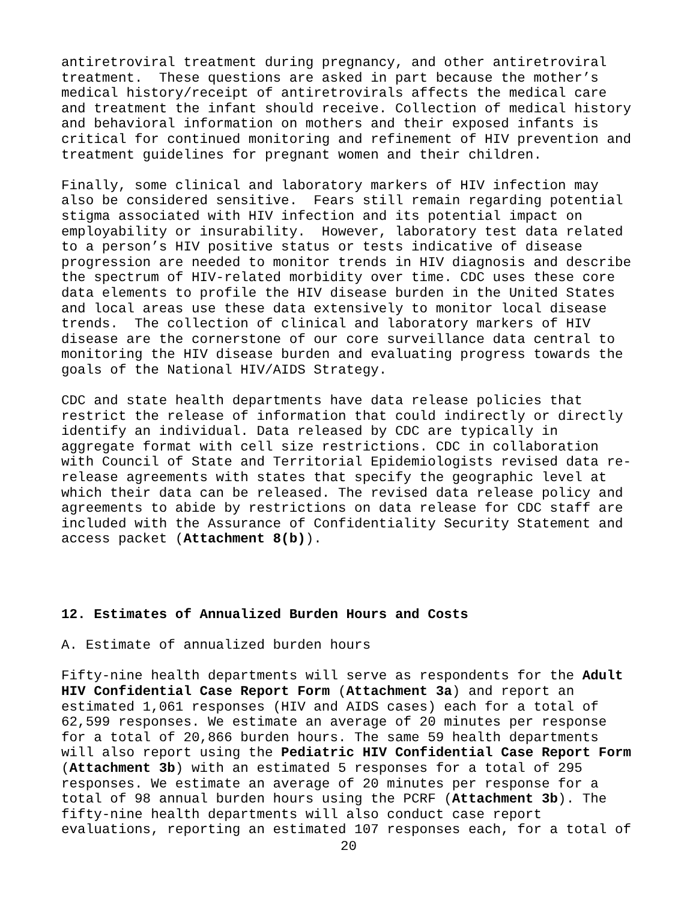antiretroviral treatment during pregnancy, and other antiretroviral treatment. These questions are asked in part because the mother’s medical history/receipt of antiretrovirals affects the medical care and treatment the infant should receive. Collection of medical history and behavioral information on mothers and their exposed infants is critical for continued monitoring and refinement of HIV prevention and treatment guidelines for pregnant women and their children.
Finally, some clinical and laboratory markers of HIV infection may also be considered sensitive. Fears still remain regarding potential stigma associated with HIV infection and its potential impact on employability or insurability. However, laboratory test data related to a person’s HIV positive status or tests indicative of disease progression are needed to monitor trends in HIV diagnosis and describe the spectrum of HIV-related morbidity over time. CDC uses these core data elements to profile the HIV disease burden in the United States and local areas use these data extensively to monitor local disease trends. The collection of clinical and laboratory markers of HIV disease are the cornerstone of our core surveillance data central to monitoring the HIV disease burden and evaluating progress towards the goals of the National HIV/AIDS Strategy.
CDC and state health departments have data release policies that restrict the release of information that could indirectly or directly identify an individual. Data released by CDC are typically in aggregate format with cell size restrictions. CDC in collaboration with Council of State and Territorial Epidemiologists revised data re- release agreements with states that specify the geographic level at which their data can be released. The revised data release policy and agreements to abide by restrictions on data release for CDC staff are included with the Assurance of Confidentiality Security Statement and access packet (Attachment 8(b)).
12. Estimates of Annualized Burden Hours and Costs
A. Estimate of annualized burden hours
Fifty-nine health departments will serve as respondents for the Adult HIV Confidential Case Report Form (Attachment 3a) and report an estimated 1,061 responses (HIV and AIDS cases) each for a total of 62,599 responses. We estimate an average of 20 minutes per response for a total of 20,866 burden hours. The same 59 health departments will also report using the Pediatric HIV Confidential Case Report Form (Attachment 3b) with an estimated 5 responses for a total of 295 responses. We estimate an average of 20 minutes per response for a total of 98 annual burden hours using the PCRF (Attachment 3b). The fifty-nine health departments will also conduct case report evaluations, reporting an estimated 107 responses each, for a total of
20